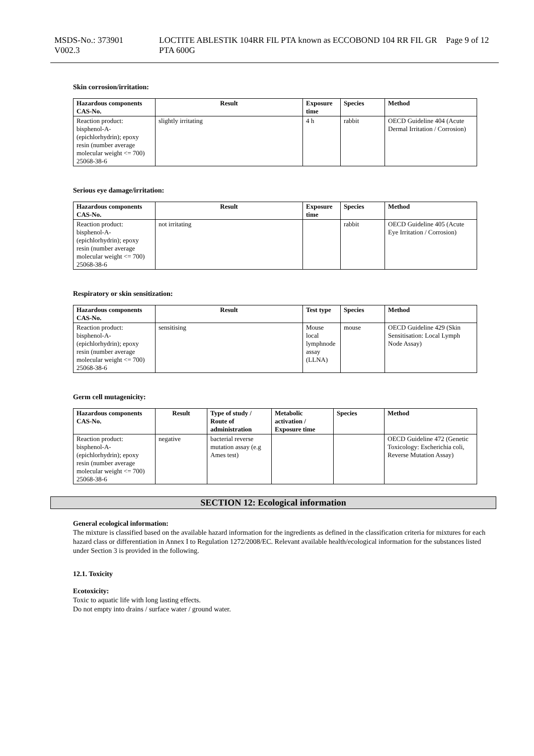MSDS-No.: 373901
V002.3
LOCTITE ABLESTIK 104RR FIL PTA known as ECCOBOND 104 RR FIL GR PTA 600G
Page 9 of 12
Skin corrosion/irritation:
| Hazardous components CAS-No. | Result | Exposure time | Species | Method |
| --- | --- | --- | --- | --- |
| Reaction product: bisphenol-A-(epichlorhydrin); epoxy resin (number average molecular weight <= 700) 25068-38-6 | slightly irritating | 4 h | rabbit | OECD Guideline 404 (Acute Dermal Irritation / Corrosion) |
Serious eye damage/irritation:
| Hazardous components CAS-No. | Result | Exposure time | Species | Method |
| --- | --- | --- | --- | --- |
| Reaction product: bisphenol-A-(epichlorhydrin); epoxy resin (number average molecular weight <= 700) 25068-38-6 | not irritating | | rabbit | OECD Guideline 405 (Acute Eye Irritation / Corrosion) |
Respiratory or skin sensitization:
| Hazardous components CAS-No. | Result | Test type | Species | Method |
| --- | --- | --- | --- | --- |
| Reaction product: bisphenol-A-(epichlorhydrin); epoxy resin (number average molecular weight <= 700) 25068-38-6 | sensitising | Mouse local lymphnode assay (LLNA) | mouse | OECD Guideline 429 (Skin Sensitisation: Local Lymph Node Assay) |
Germ cell mutagenicity:
| Hazardous components CAS-No. | Result | Type of study / Route of administration | Metabolic activation / Exposure time | Species | Method |
| --- | --- | --- | --- | --- | --- |
| Reaction product: bisphenol-A-(epichlorhydrin); epoxy resin (number average molecular weight <= 700) 25068-38-6 | negative | bacterial reverse mutation assay (e.g Ames test) | | | OECD Guideline 472 (Genetic Toxicology: Escherichia coli, Reverse Mutation Assay) |
SECTION 12: Ecological information
General ecological information:
The mixture is classified based on the available hazard information for the ingredients as defined in the classification criteria for mixtures for each hazard class or differentiation in Annex I to Regulation 1272/2008/EC. Relevant available health/ecological information for the substances listed under Section 3 is provided in the following.
12.1. Toxicity
Ecotoxicity:
Toxic to aquatic life with long lasting effects.
Do not empty into drains / surface water / ground water.